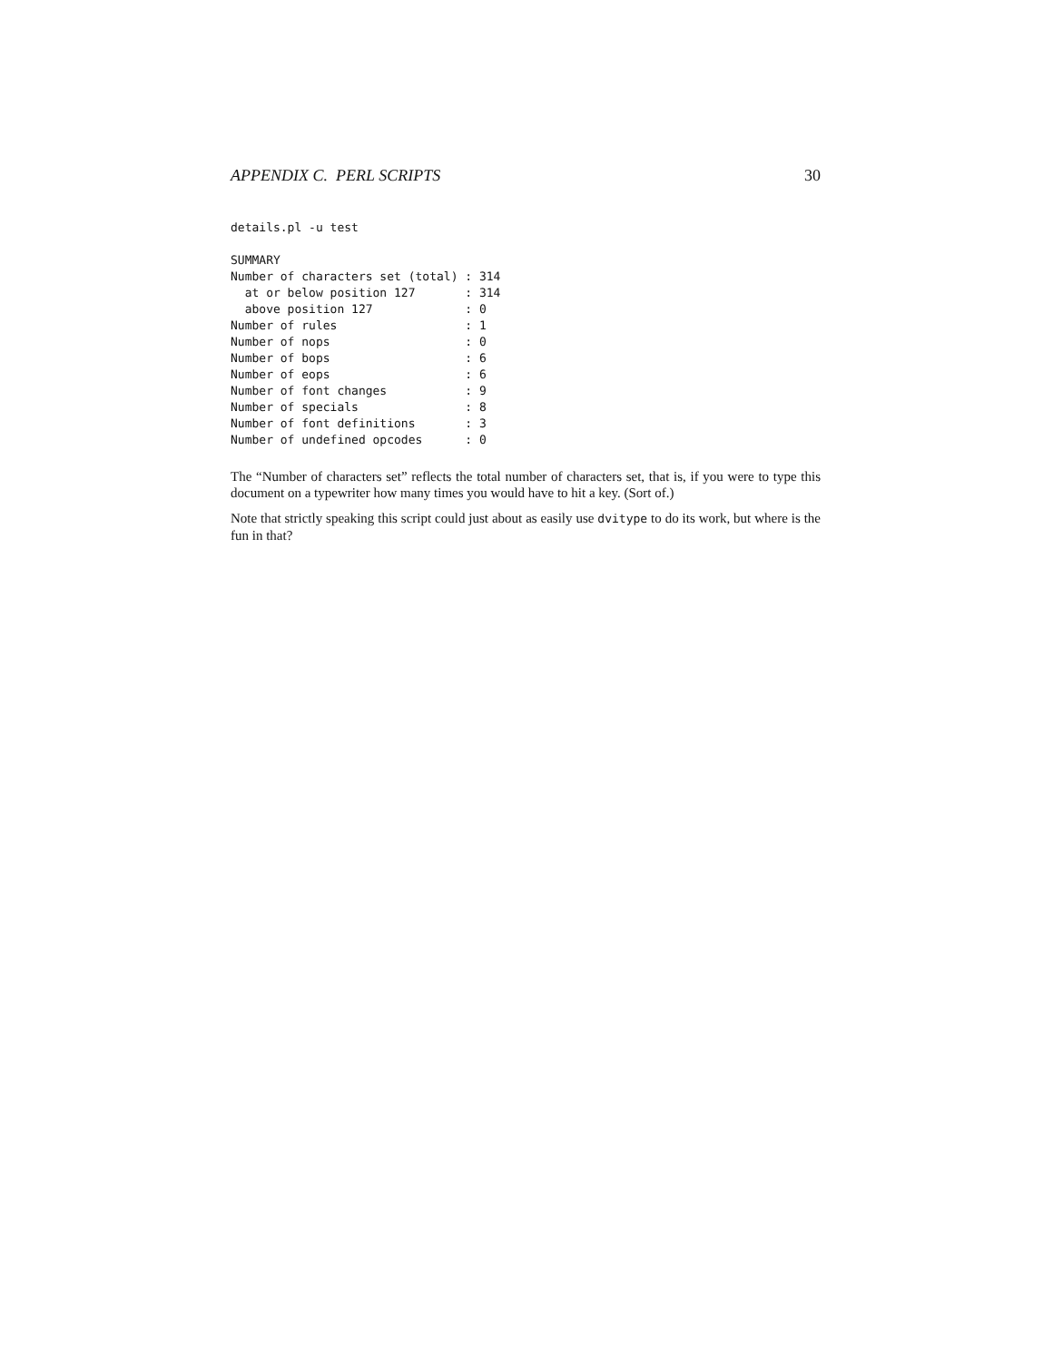APPENDIX C. PERL SCRIPTS 30
details.pl -u test
SUMMARY
Number of characters set (total) : 314
  at or below position 127       : 314
  above position 127             : 0
Number of rules                  : 1
Number of nops                   : 0
Number of bops                   : 6
Number of eops                   : 6
Number of font changes           : 9
Number of specials               : 8
Number of font definitions       : 3
Number of undefined opcodes      : 0
The “Number of characters set” reflects the total number of characters set, that is, if you were to type this document on a typewriter how many times you would have to hit a key. (Sort of.)
Note that strictly speaking this script could just about as easily use dvitype to do its work, but where is the fun in that?